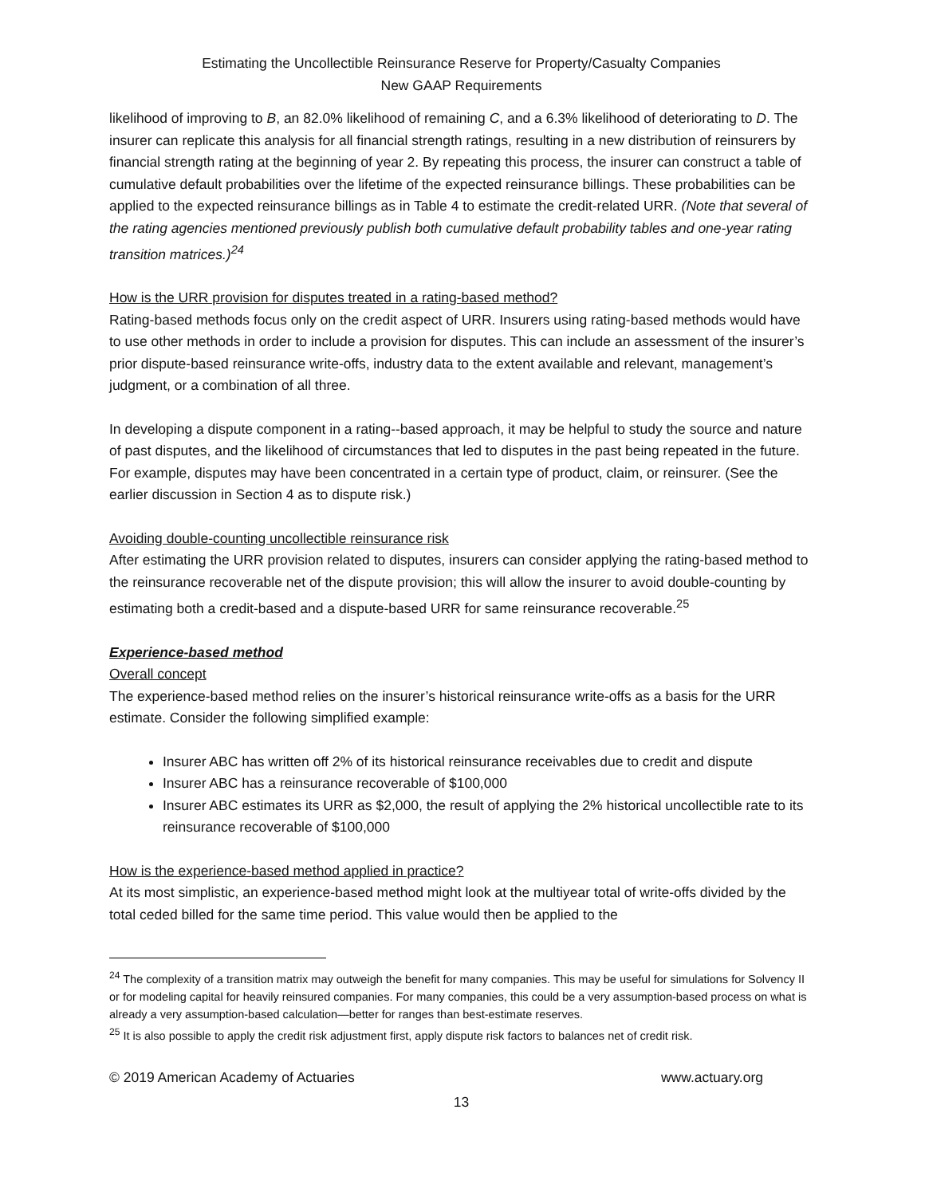Estimating the Uncollectible Reinsurance Reserve for Property/Casualty Companies
New GAAP Requirements
likelihood of improving to B, an 82.0% likelihood of remaining C, and a 6.3% likelihood of deteriorating to D. The insurer can replicate this analysis for all financial strength ratings, resulting in a new distribution of reinsurers by financial strength rating at the beginning of year 2. By repeating this process, the insurer can construct a table of cumulative default probabilities over the lifetime of the expected reinsurance billings. These probabilities can be applied to the expected reinsurance billings as in Table 4 to estimate the credit-related URR. (Note that several of the rating agencies mentioned previously publish both cumulative default probability tables and one-year rating transition matrices.)<sup>24</sup>
How is the URR provision for disputes treated in a rating-based method?
Rating-based methods focus only on the credit aspect of URR. Insurers using rating-based methods would have to use other methods in order to include a provision for disputes. This can include an assessment of the insurer’s prior dispute-based reinsurance write-offs, industry data to the extent available and relevant, management’s judgment, or a combination of all three.
In developing a dispute component in a rating--based approach, it may be helpful to study the source and nature of past disputes, and the likelihood of circumstances that led to disputes in the past being repeated in the future. For example, disputes may have been concentrated in a certain type of product, claim, or reinsurer. (See the earlier discussion in Section 4 as to dispute risk.)
Avoiding double-counting uncollectible reinsurance risk
After estimating the URR provision related to disputes, insurers can consider applying the rating-based method to the reinsurance recoverable net of the dispute provision; this will allow the insurer to avoid double-counting by estimating both a credit-based and a dispute-based URR for same reinsurance recoverable.<sup>25</sup>
Experience-based method
Overall concept
The experience-based method relies on the insurer’s historical reinsurance write-offs as a basis for the URR estimate. Consider the following simplified example:
Insurer ABC has written off 2% of its historical reinsurance receivables due to credit and dispute
Insurer ABC has a reinsurance recoverable of $100,000
Insurer ABC estimates its URR as $2,000, the result of applying the 2% historical uncollectible rate to its reinsurance recoverable of $100,000
How is the experience-based method applied in practice?
At its most simplistic, an experience-based method might look at the multiyear total of write-offs divided by the total ceded billed for the same time period. This value would then be applied to the
<sup>24</sup> The complexity of a transition matrix may outweigh the benefit for many companies. This may be useful for simulations for Solvency II or for modeling capital for heavily reinsured companies. For many companies, this could be a very assumption-based process on what is already a very assumption-based calculation—better for ranges than best-estimate reserves.
<sup>25</sup> It is also possible to apply the credit risk adjustment first, apply dispute risk factors to balances net of credit risk.
© 2019 American Academy of Actuaries www.actuary.org
13